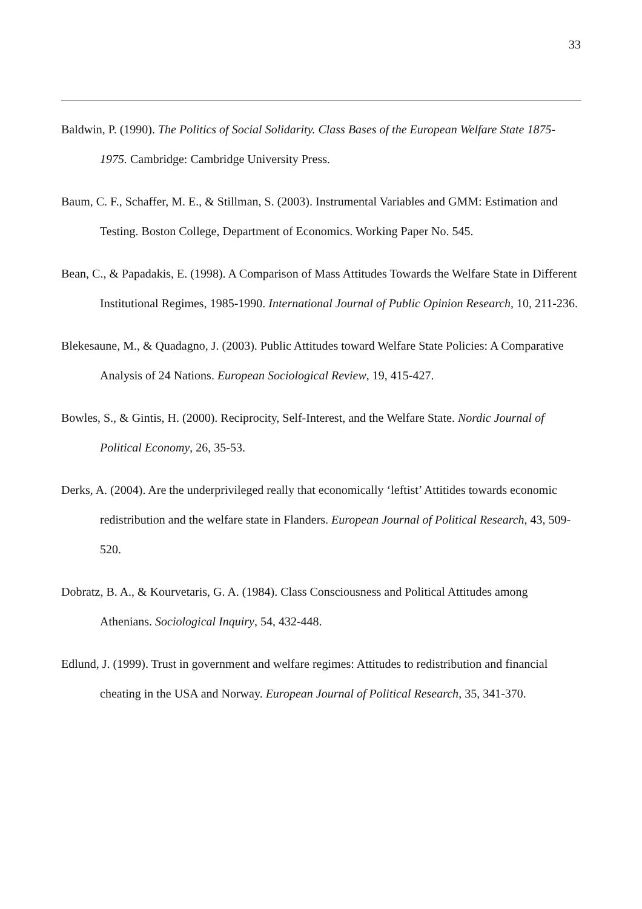33
Baldwin, P. (1990). The Politics of Social Solidarity. Class Bases of the European Welfare State 1875-1975. Cambridge: Cambridge University Press.
Baum, C. F., Schaffer, M. E., & Stillman, S. (2003). Instrumental Variables and GMM: Estimation and Testing. Boston College, Department of Economics. Working Paper No. 545.
Bean, C., & Papadakis, E. (1998). A Comparison of Mass Attitudes Towards the Welfare State in Different Institutional Regimes, 1985-1990. International Journal of Public Opinion Research, 10, 211-236.
Blekesaune, M., & Quadagno, J. (2003). Public Attitudes toward Welfare State Policies: A Comparative Analysis of 24 Nations. European Sociological Review, 19, 415-427.
Bowles, S., & Gintis, H. (2000). Reciprocity, Self-Interest, and the Welfare State. Nordic Journal of Political Economy, 26, 35-53.
Derks, A. (2004). Are the underprivileged really that economically ‘leftist’ Attitides towards economic redistribution and the welfare state in Flanders. European Journal of Political Research, 43, 509-520.
Dobratz, B. A., & Kourvetaris, G. A. (1984). Class Consciousness and Political Attitudes among Athenians. Sociological Inquiry, 54, 432-448.
Edlund, J. (1999). Trust in government and welfare regimes: Attitudes to redistribution and financial cheating in the USA and Norway. European Journal of Political Research, 35, 341-370.